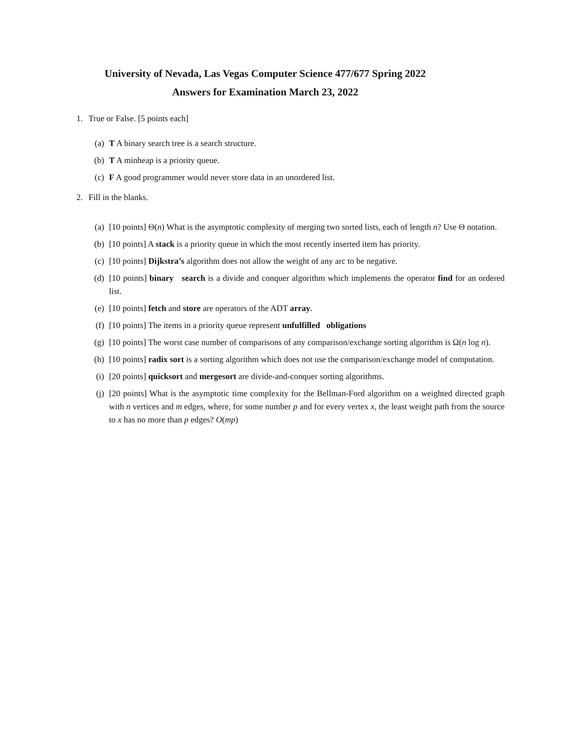University of Nevada, Las Vegas Computer Science 477/677 Spring 2022
Answers for Examination March 23, 2022
1. True or False. [5 points each]
(a) T A binary search tree is a search structure.
(b) T A minheap is a priority queue.
(c) F A good programmer would never store data in an unordered list.
2. Fill in the blanks.
(a) [10 points] Θ(n) What is the asymptotic complexity of merging two sorted lists, each of length n? Use Θ notation.
(b) [10 points] A stack is a priority queue in which the most recently inserted item has priority.
(c) [10 points] Dijkstra’s algorithm does not allow the weight of any arc to be negative.
(d) [10 points] binary search is a divide and conquer algorithm which implements the operator find for an ordered list.
(e) [10 points] fetch and store are operators of the ADT array.
(f) [10 points] The items in a priority queue represent unfulfilled obligations
(g) [10 points] The worst case number of comparisons of any comparison/exchange sorting algorithm is Ω(n log n).
(h) [10 points] radix sort is a sorting algorithm which does not use the comparison/exchange model of computation.
(i) [20 points] quicksort and mergesort are divide-and-conquer sorting algorithms.
(j) [20 points] What is the asymptotic time complexity for the Bellman-Ford algorithm on a weighted directed graph with n vertices and m edges, where, for some number p and for every vertex x, the least weight path from the source to x has no more than p edges? O(mp)